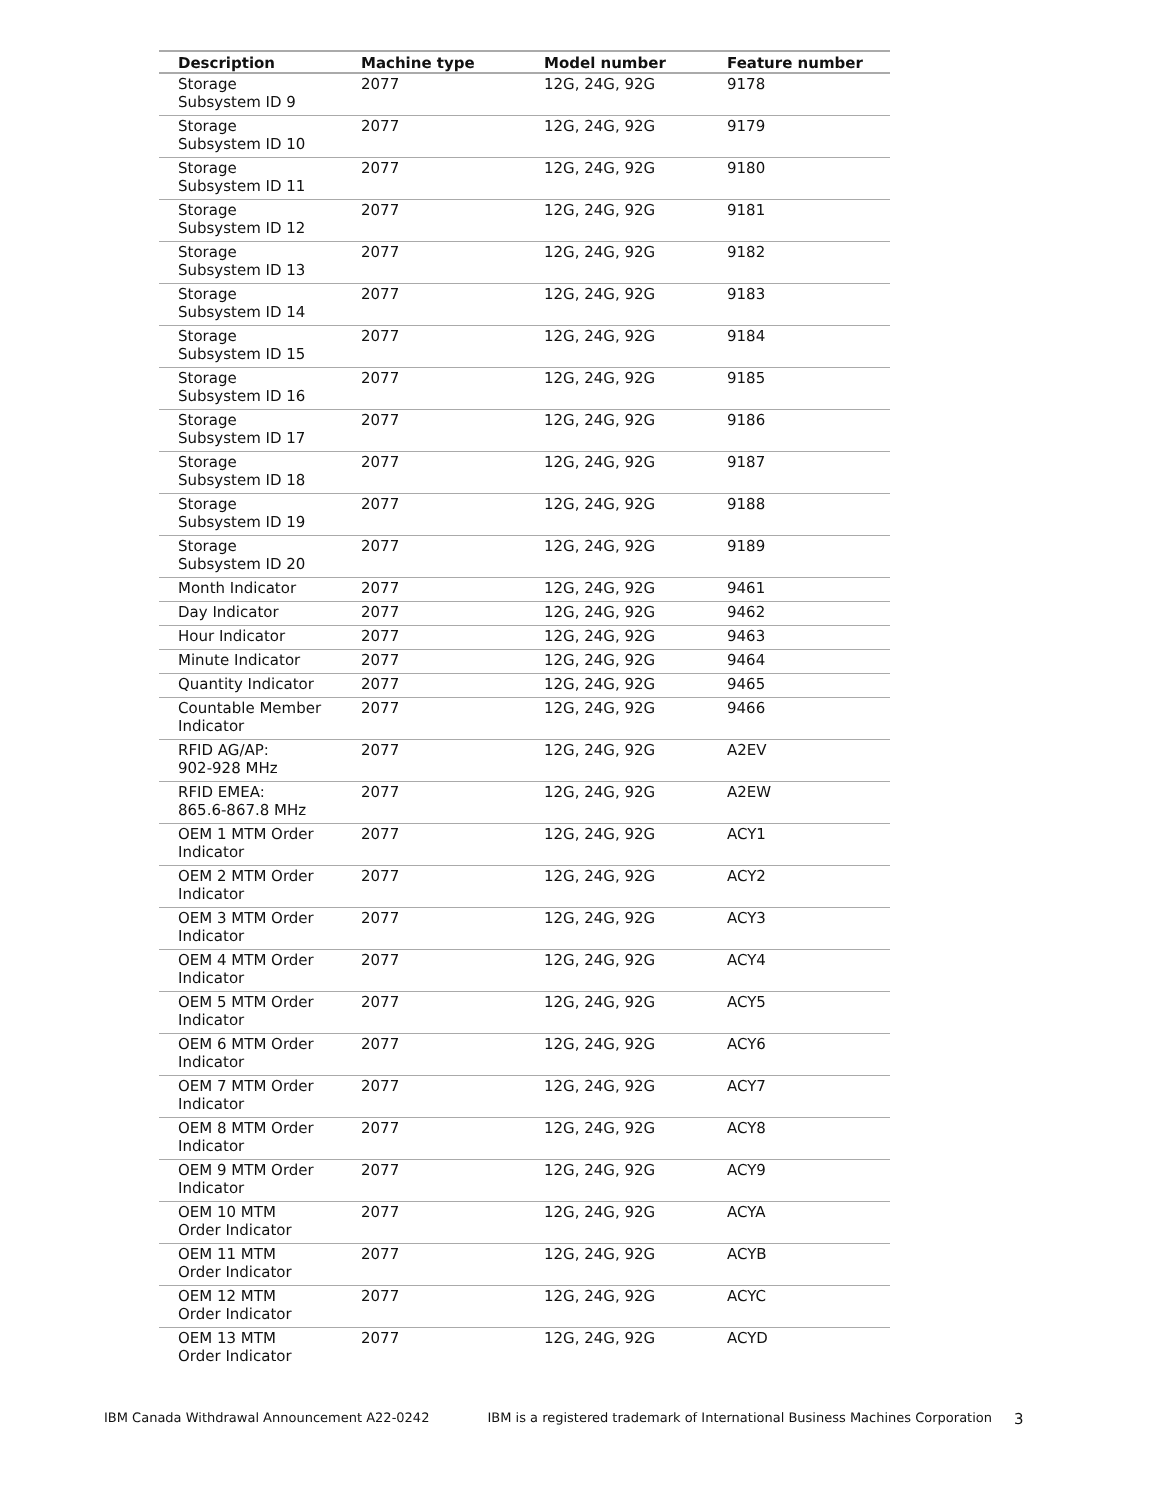| Description | Machine type | Model number | Feature number |
| --- | --- | --- | --- |
| Storage Subsystem ID 9 | 2077 | 12G, 24G, 92G | 9178 |
| Storage Subsystem ID 10 | 2077 | 12G, 24G, 92G | 9179 |
| Storage Subsystem ID 11 | 2077 | 12G, 24G, 92G | 9180 |
| Storage Subsystem ID 12 | 2077 | 12G, 24G, 92G | 9181 |
| Storage Subsystem ID 13 | 2077 | 12G, 24G, 92G | 9182 |
| Storage Subsystem ID 14 | 2077 | 12G, 24G, 92G | 9183 |
| Storage Subsystem ID 15 | 2077 | 12G, 24G, 92G | 9184 |
| Storage Subsystem ID 16 | 2077 | 12G, 24G, 92G | 9185 |
| Storage Subsystem ID 17 | 2077 | 12G, 24G, 92G | 9186 |
| Storage Subsystem ID 18 | 2077 | 12G, 24G, 92G | 9187 |
| Storage Subsystem ID 19 | 2077 | 12G, 24G, 92G | 9188 |
| Storage Subsystem ID 20 | 2077 | 12G, 24G, 92G | 9189 |
| Month Indicator | 2077 | 12G, 24G, 92G | 9461 |
| Day Indicator | 2077 | 12G, 24G, 92G | 9462 |
| Hour Indicator | 2077 | 12G, 24G, 92G | 9463 |
| Minute Indicator | 2077 | 12G, 24G, 92G | 9464 |
| Quantity Indicator | 2077 | 12G, 24G, 92G | 9465 |
| Countable Member Indicator | 2077 | 12G, 24G, 92G | 9466 |
| RFID AG/AP: 902-928 MHz | 2077 | 12G, 24G, 92G | A2EV |
| RFID EMEA: 865.6-867.8 MHz | 2077 | 12G, 24G, 92G | A2EW |
| OEM 1 MTM Order Indicator | 2077 | 12G, 24G, 92G | ACY1 |
| OEM 2 MTM Order Indicator | 2077 | 12G, 24G, 92G | ACY2 |
| OEM 3 MTM Order Indicator | 2077 | 12G, 24G, 92G | ACY3 |
| OEM 4 MTM Order Indicator | 2077 | 12G, 24G, 92G | ACY4 |
| OEM 5 MTM Order Indicator | 2077 | 12G, 24G, 92G | ACY5 |
| OEM 6 MTM Order Indicator | 2077 | 12G, 24G, 92G | ACY6 |
| OEM 7 MTM Order Indicator | 2077 | 12G, 24G, 92G | ACY7 |
| OEM 8 MTM Order Indicator | 2077 | 12G, 24G, 92G | ACY8 |
| OEM 9 MTM Order Indicator | 2077 | 12G, 24G, 92G | ACY9 |
| OEM 10 MTM Order Indicator | 2077 | 12G, 24G, 92G | ACYA |
| OEM 11 MTM Order Indicator | 2077 | 12G, 24G, 92G | ACYB |
| OEM 12 MTM Order Indicator | 2077 | 12G, 24G, 92G | ACYC |
| OEM 13 MTM Order Indicator | 2077 | 12G, 24G, 92G | ACYD |
IBM Canada Withdrawal Announcement A22-0242 IBM is a registered trademark of International Business Machines Corporation 3